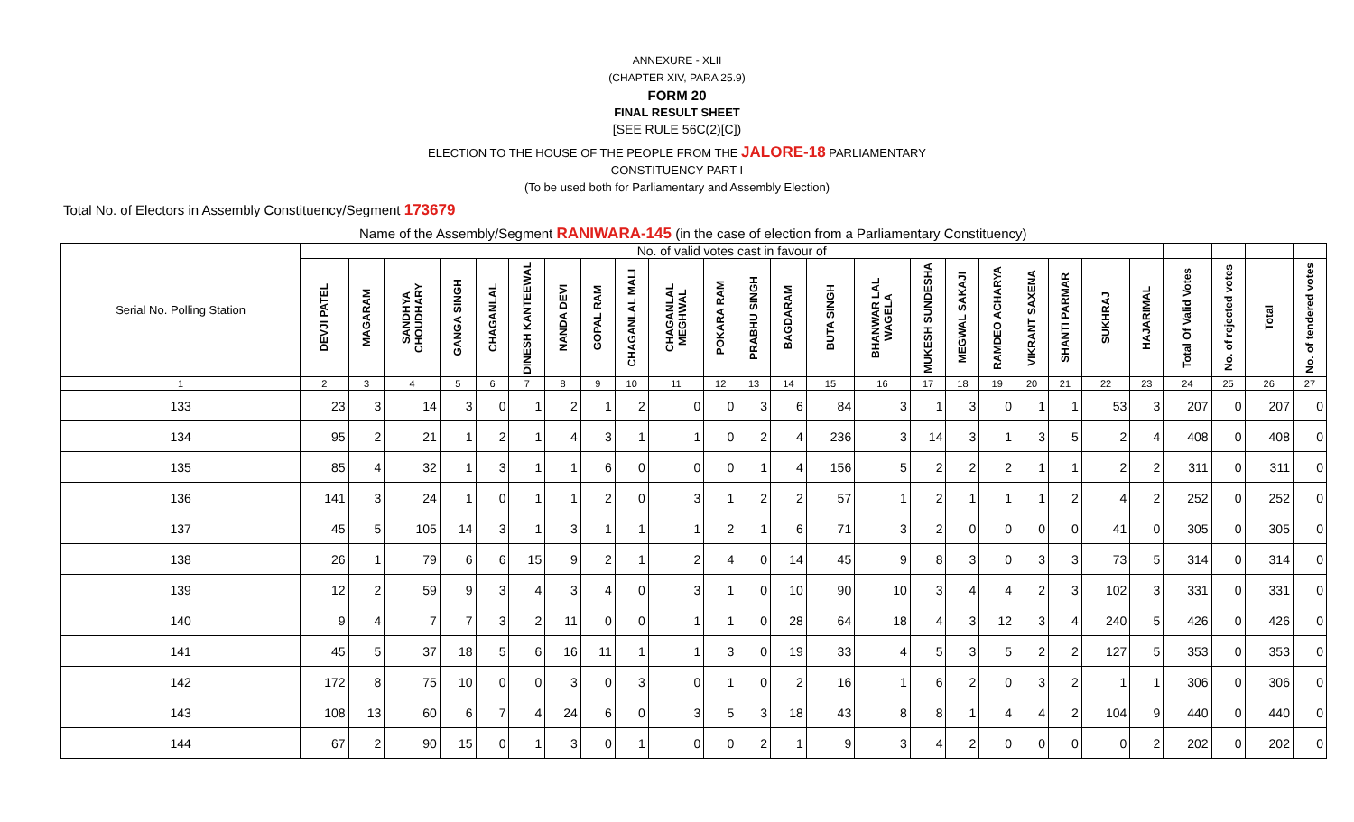ANNEXURE - XLII
(CHAPTER XIV, PARA 25.9)
FORM 20
FINAL RESULT SHEET
[SEE RULE 56C(2)[C])
ELECTION TO THE HOUSE OF THE PEOPLE FROM THE JALORE-18 PARLIAMENTARY
CONSTITUENCY PART I
(To be used both for Parliamentary and Assembly Election)
Total No. of Electors in Assembly Constituency/Segment 173679
Name of the Assembly/Segment RANIWARA-145 (in the case of election from a Parliamentary Constituency)
| Serial No. Polling Station | No. of valid votes cast in favour of | | | | | | | | | | | | | | | | | | | | | | | | | |
| | DEVJI PATEL | MAGARAM | SANDHYA CHOUDHARY | GANGA SINGH | CHAGANLAL | DINESH KANTEEWAL | NANDA DEVI | GOPAL RAM | CHAGANLAL MALI | CHAGANLAL MEGHWAL | POKARA RAM | PRABHU SINGH | BAGDARAM | BUTA SINGH | BHANWAR LAL WAGELA | MUKESH SUNDESHA | MEGWAL SAKAJI | RAMDEO ACHARYA | VIKRANT SAXENA | SHANTI PARMAR | SUKHRAJ | HAJARIMAL | Total Of Valid Votes | No. of rejected votes | Total | No. of tendered votes |
| 1 | 2 | 3 | 4 | 5 | 6 | 7 | 8 | 9 | 10 | 11 | 12 | 13 | 14 | 15 | 16 | 17 | 18 | 19 | 20 | 21 | 22 | 23 | 24 | 25 | 26 | 27 |
| 133 | 23 | 3 | 14 | 3 | 0 | 1 | 2 | 1 | 2 | 0 | 0 | 3 | 6 | 84 | 3 | 1 | 3 | 0 | 1 | 1 | 53 | 3 | 207 | 0 | 207 | 0 |
| 134 | 95 | 2 | 21 | 1 | 2 | 1 | 4 | 3 | 1 | 1 | 0 | 2 | 4 | 236 | 3 | 14 | 3 | 1 | 3 | 5 | 2 | 4 | 408 | 0 | 408 | 0 |
| 135 | 85 | 4 | 32 | 1 | 3 | 1 | 1 | 6 | 0 | 0 | 0 | 1 | 4 | 156 | 5 | 2 | 2 | 2 | 1 | 1 | 2 | 2 | 311 | 0 | 311 | 0 |
| 136 | 141 | 3 | 24 | 1 | 0 | 1 | 1 | 2 | 0 | 3 | 1 | 2 | 2 | 57 | 1 | 2 | 1 | 1 | 1 | 2 | 4 | 2 | 252 | 0 | 252 | 0 |
| 137 | 45 | 5 | 105 | 14 | 3 | 1 | 3 | 1 | 1 | 1 | 2 | 1 | 6 | 71 | 3 | 2 | 0 | 0 | 0 | 0 | 41 | 0 | 305 | 0 | 305 | 0 |
| 138 | 26 | 1 | 79 | 6 | 6 | 15 | 9 | 2 | 1 | 2 | 4 | 0 | 14 | 45 | 9 | 8 | 3 | 0 | 3 | 3 | 73 | 5 | 314 | 0 | 314 | 0 |
| 139 | 12 | 2 | 59 | 9 | 3 | 4 | 3 | 4 | 0 | 3 | 1 | 0 | 10 | 90 | 10 | 3 | 4 | 4 | 2 | 3 | 102 | 3 | 331 | 0 | 331 | 0 |
| 140 | 9 | 4 | 7 | 7 | 3 | 2 | 11 | 0 | 0 | 1 | 1 | 0 | 28 | 64 | 18 | 4 | 3 | 12 | 3 | 4 | 240 | 5 | 426 | 0 | 426 | 0 |
| 141 | 45 | 5 | 37 | 18 | 5 | 6 | 16 | 11 | 1 | 1 | 3 | 0 | 19 | 33 | 4 | 5 | 3 | 5 | 2 | 2 | 127 | 5 | 353 | 0 | 353 | 0 |
| 142 | 172 | 8 | 75 | 10 | 0 | 0 | 3 | 0 | 3 | 0 | 1 | 0 | 2 | 16 | 1 | 6 | 2 | 0 | 3 | 2 | 1 | 1 | 306 | 0 | 306 | 0 |
| 143 | 108 | 13 | 60 | 6 | 7 | 4 | 24 | 6 | 0 | 3 | 5 | 3 | 18 | 43 | 8 | 8 | 1 | 4 | 4 | 2 | 104 | 9 | 440 | 0 | 440 | 0 |
| 144 | 67 | 2 | 90 | 15 | 0 | 1 | 3 | 0 | 1 | 0 | 0 | 2 | 1 | 9 | 3 | 4 | 2 | 0 | 0 | 0 | 0 | 2 | 202 | 0 | 202 | 0 |